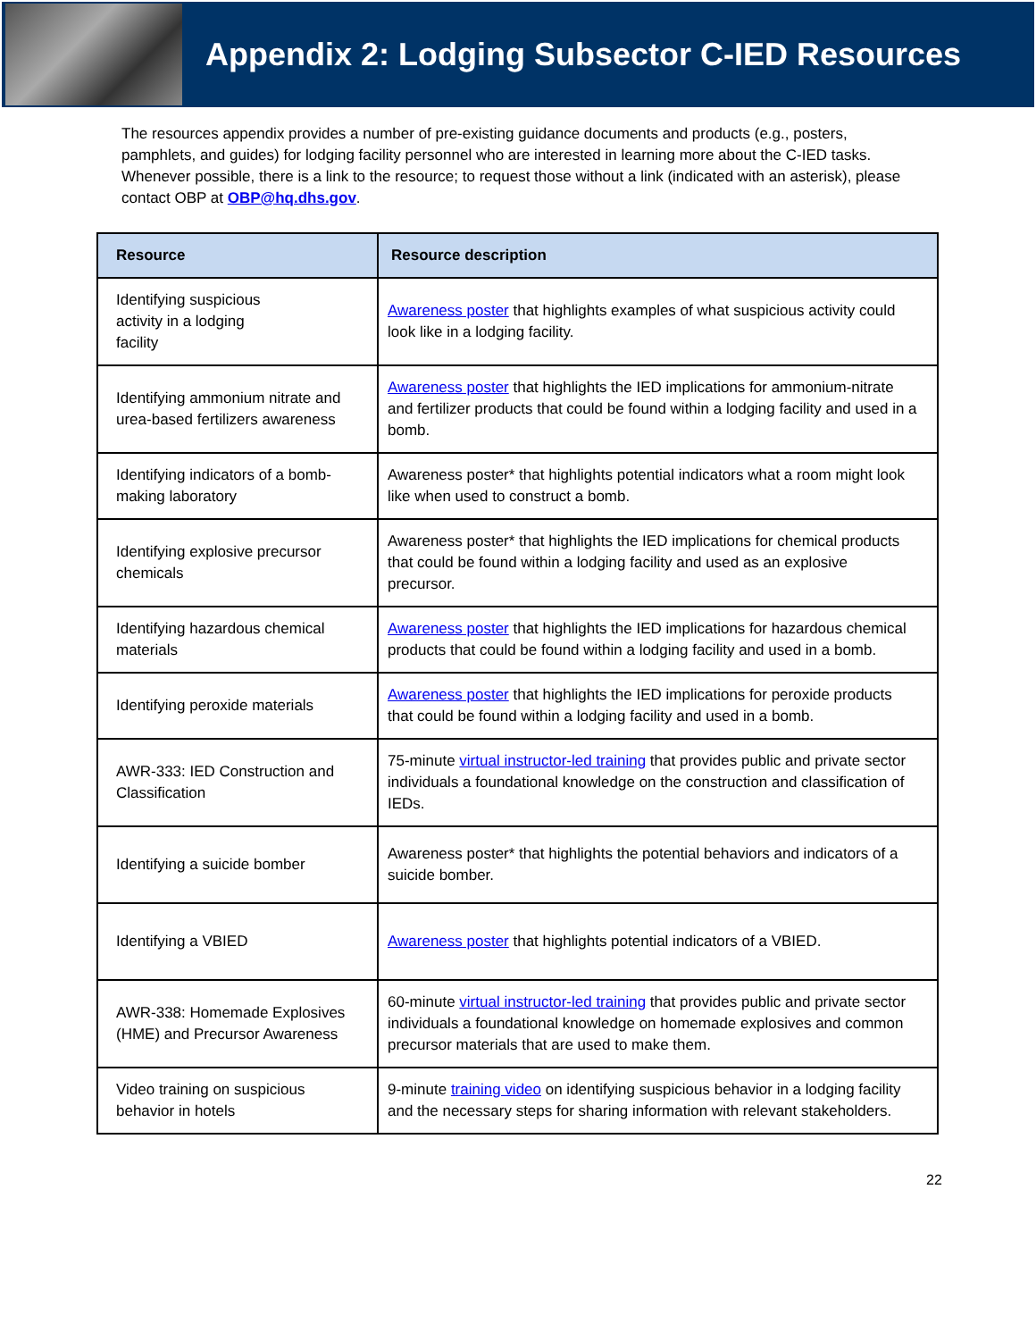Appendix 2: Lodging Subsector C-IED Resources
The resources appendix provides a number of pre-existing guidance documents and products (e.g., posters, pamphlets, and guides) for lodging facility personnel who are interested in learning more about the C-IED tasks. Whenever possible, there is a link to the resource; to request those without a link (indicated with an asterisk), please contact OBP at OBP@hq.dhs.gov.
| Resource | Resource description |
| --- | --- |
| Identifying suspicious activity in a lodging facility | Awareness poster that highlights examples of what suspicious activity could look like in a lodging facility. |
| Identifying ammonium nitrate and urea-based fertilizers awareness | Awareness poster that highlights the IED implications for ammonium-nitrate and fertilizer products that could be found within a lodging facility and used in a bomb. |
| Identifying indicators of a bomb-making laboratory | Awareness poster* that highlights potential indicators what a room might look like when used to construct a bomb. |
| Identifying explosive precursor chemicals | Awareness poster* that highlights the IED implications for chemical products that could be found within a lodging facility and used as an explosive precursor. |
| Identifying hazardous chemical materials | Awareness poster that highlights the IED implications for hazardous chemical products that could be found within a lodging facility and used in a bomb. |
| Identifying peroxide materials | Awareness poster that highlights the IED implications for peroxide products that could be found within a lodging facility and used in a bomb. |
| AWR-333: IED Construction and Classification | 75-minute virtual instructor-led training that provides public and private sector individuals a foundational knowledge on the construction and classification of IEDs. |
| Identifying a suicide bomber | Awareness poster* that highlights the potential behaviors and indicators of a suicide bomber. |
| Identifying a VBIED | Awareness poster that highlights potential indicators of a VBIED. |
| AWR-338: Homemade Explosives (HME) and Precursor Awareness | 60-minute virtual instructor-led training that provides public and private sector individuals a foundational knowledge on homemade explosives and common precursor materials that are used to make them. |
| Video training on suspicious behavior in hotels | 9-minute training video on identifying suspicious behavior in a lodging facility and the necessary steps for sharing information with relevant stakeholders. |
22